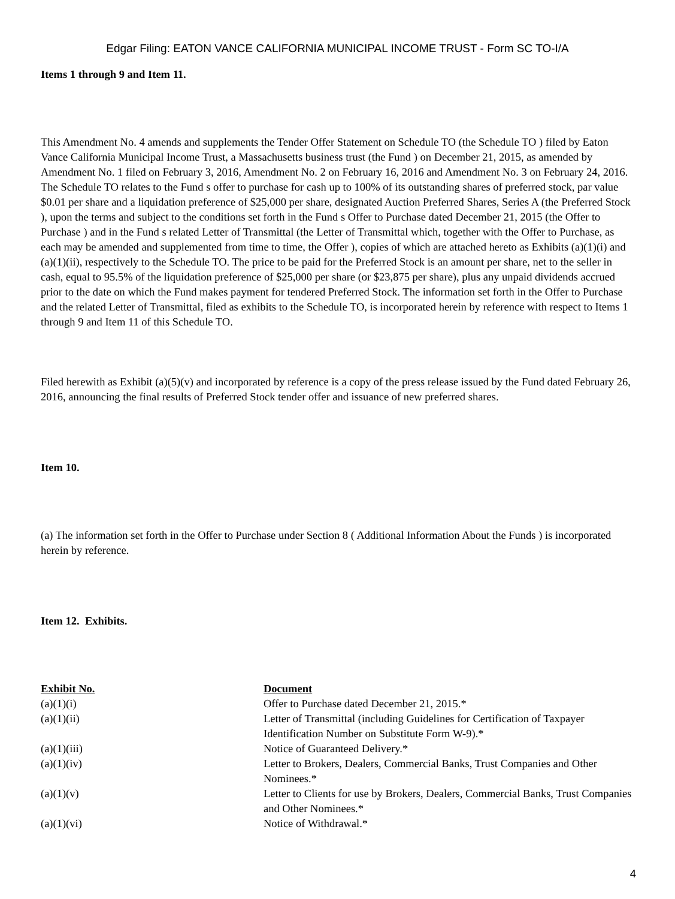Edgar Filing: EATON VANCE CALIFORNIA MUNICIPAL INCOME TRUST - Form SC TO-I/A
Items 1 through 9 and Item 11.
This Amendment No. 4 amends and supplements the Tender Offer Statement on Schedule TO (the Schedule TO ) filed by Eaton Vance California Municipal Income Trust, a Massachusetts business trust (the Fund ) on December 21, 2015, as amended by Amendment No. 1 filed on February 3, 2016, Amendment No. 2 on February 16, 2016 and Amendment No. 3 on February 24, 2016. The Schedule TO relates to the Fund s offer to purchase for cash up to 100% of its outstanding shares of preferred stock, par value $0.01 per share and a liquidation preference of $25,000 per share, designated Auction Preferred Shares, Series A (the Preferred Stock ), upon the terms and subject to the conditions set forth in the Fund s Offer to Purchase dated December 21, 2015 (the Offer to Purchase ) and in the Fund s related Letter of Transmittal (the Letter of Transmittal which, together with the Offer to Purchase, as each may be amended and supplemented from time to time, the Offer ), copies of which are attached hereto as Exhibits (a)(1)(i) and (a)(1)(ii), respectively to the Schedule TO. The price to be paid for the Preferred Stock is an amount per share, net to the seller in cash, equal to 95.5% of the liquidation preference of $25,000 per share (or $23,875 per share), plus any unpaid dividends accrued prior to the date on which the Fund makes payment for tendered Preferred Stock. The information set forth in the Offer to Purchase and the related Letter of Transmittal, filed as exhibits to the Schedule TO, is incorporated herein by reference with respect to Items 1 through 9 and Item 11 of this Schedule TO.
Filed herewith as Exhibit (a)(5)(v) and incorporated by reference is a copy of the press release issued by the Fund dated February 26, 2016, announcing the final results of Preferred Stock tender offer and issuance of new preferred shares.
Item 10.
(a) The information set forth in the Offer to Purchase under Section 8 ( Additional Information About the Funds ) is incorporated herein by reference.
Item 12. Exhibits.
| Exhibit No. | Document |
| --- | --- |
| (a)(1)(i) | Offer to Purchase dated December 21, 2015.* |
| (a)(1)(ii) | Letter of Transmittal (including Guidelines for Certification of Taxpayer Identification Number on Substitute Form W-9).* |
| (a)(1)(iii) | Notice of Guaranteed Delivery.* |
| (a)(1)(iv) | Letter to Brokers, Dealers, Commercial Banks, Trust Companies and Other Nominees.* |
| (a)(1)(v) | Letter to Clients for use by Brokers, Dealers, Commercial Banks, Trust Companies and Other Nominees.* |
| (a)(1)(vi) | Notice of Withdrawal.* |
4